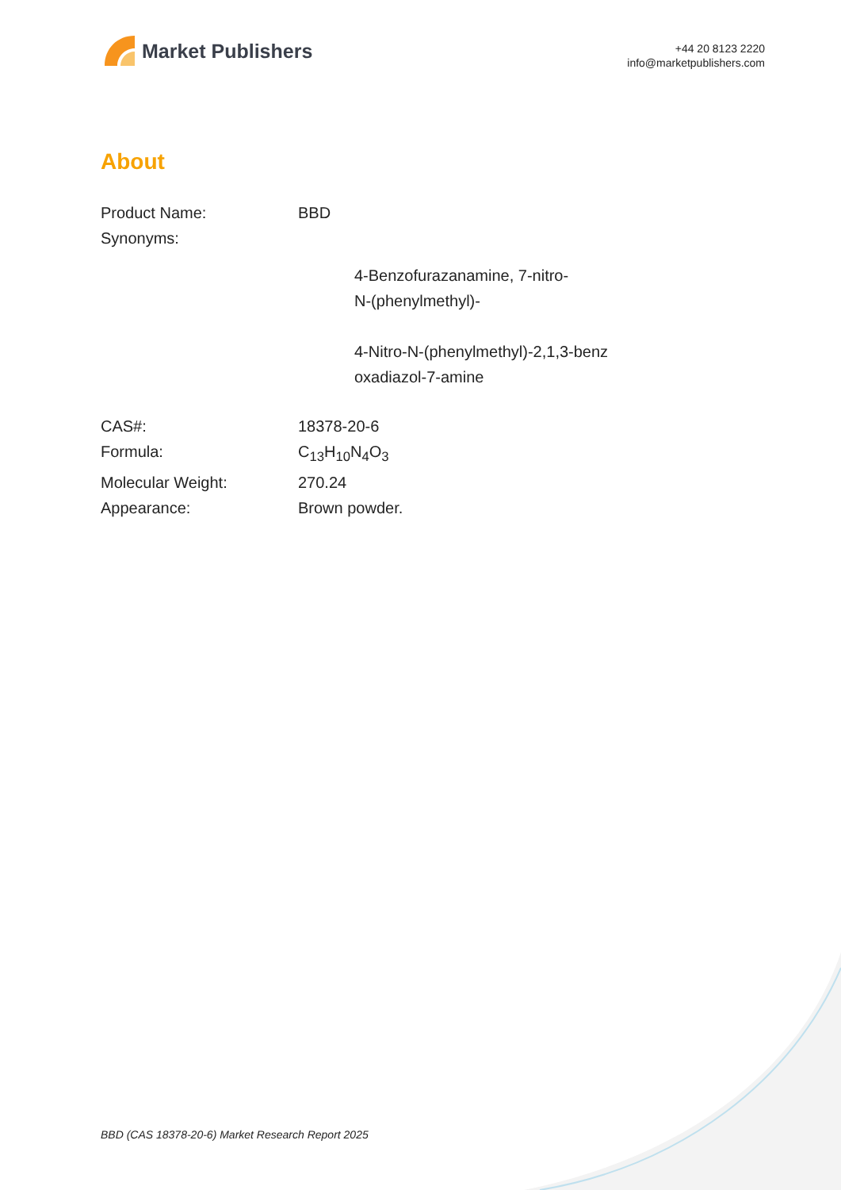Market Publishers
+44 20 8123 2220
info@marketpublishers.com
About
| Product Name: | BBD |
| Synonyms: | |
| | 4-Benzofurazanamine, 7-nitro- N-(phenylmethyl)- 4-Nitro-N-(phenylmethyl)-2,1,3-benz oxadiazol-7-amine |
| CAS#: | 18378-20-6 |
| Formula: | C<sub>13</sub>H<sub>10</sub>N<sub>4</sub>O<sub>3</sub> |
| Molecular Weight: | 270.24 |
| Appearance: | Brown powder. |
BBD (CAS 18378-20-6) Market Research Report 2025